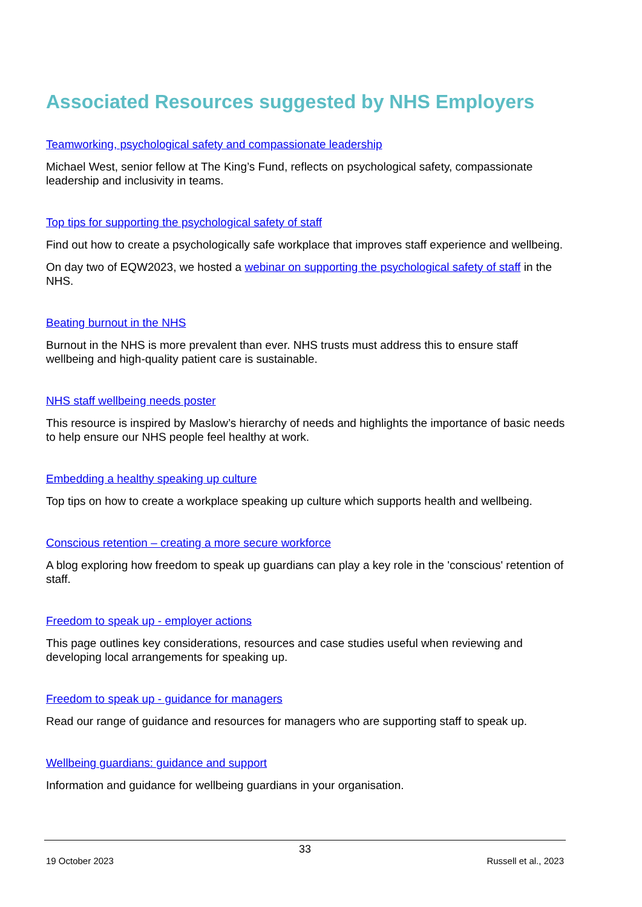Associated Resources suggested by NHS Employers
Teamworking, psychological safety and compassionate leadership
Michael West, senior fellow at The King’s Fund, reflects on psychological safety, compassionate leadership and inclusivity in teams.
Top tips for supporting the psychological safety of staff
Find out how to create a psychologically safe workplace that improves staff experience and wellbeing.
On day two of EQW2023, we hosted a webinar on supporting the psychological safety of staff in the NHS.
Beating burnout in the NHS
Burnout in the NHS is more prevalent than ever. NHS trusts must address this to ensure staff wellbeing and high-quality patient care is sustainable.
NHS staff wellbeing needs poster
This resource is inspired by Maslow’s hierarchy of needs and highlights the importance of basic needs to help ensure our NHS people feel healthy at work.
Embedding a healthy speaking up culture
Top tips on how to create a workplace speaking up culture which supports health and wellbeing.
Conscious retention – creating a more secure workforce
A blog exploring how freedom to speak up guardians can play a key role in the 'conscious' retention of staff.
Freedom to speak up - employer actions
This page outlines key considerations, resources and case studies useful when reviewing and developing local arrangements for speaking up.
Freedom to speak up - guidance for managers
Read our range of guidance and resources for managers who are supporting staff to speak up.
Wellbeing guardians: guidance and support
Information and guidance for wellbeing guardians in your organisation.
33
19 October 2023 Russell et al., 2023